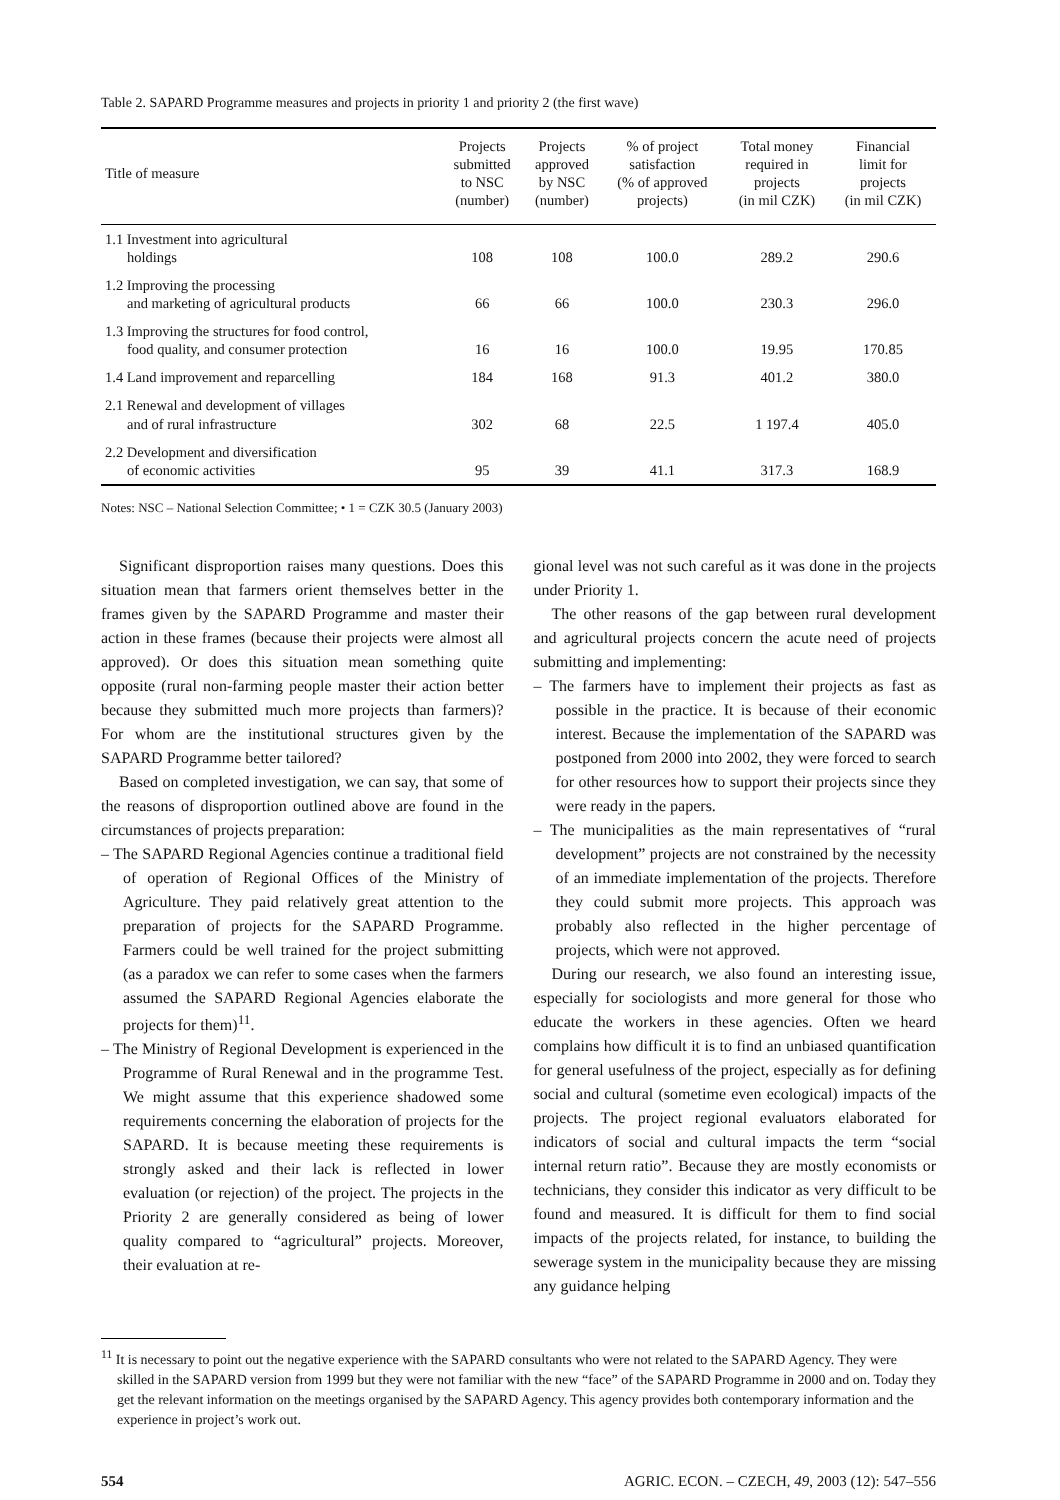Table 2. SAPARD Programme measures and projects in priority 1 and priority 2 (the first wave)
| Title of measure | Projects submitted to NSC (number) | Projects approved by NSC (number) | % of project satisfaction (% of approved projects) | Total money required in projects (in mil CZK) | Financial limit for projects (in mil CZK) |
| --- | --- | --- | --- | --- | --- |
| 1.1 Investment into agricultural holdings | 108 | 108 | 100.0 | 289.2 | 290.6 |
| 1.2 Improving the processing and marketing of agricultural products | 66 | 66 | 100.0 | 230.3 | 296.0 |
| 1.3 Improving the structures for food control, food quality, and consumer protection | 16 | 16 | 100.0 | 19.95 | 170.85 |
| 1.4 Land improvement and reparcelling | 184 | 168 | 91.3 | 401.2 | 380.0 |
| 2.1 Renewal and development of villages and of rural infrastructure | 302 | 68 | 22.5 | 1 197.4 | 405.0 |
| 2.2 Development and diversification of economic activities | 95 | 39 | 41.1 | 317.3 | 168.9 |
Notes: NSC – National Selection Committee; • 1 = CZK 30.5 (January 2003)
Significant disproportion raises many questions. Does this situation mean that farmers orient themselves better in the frames given by the SAPARD Programme and master their action in these frames (because their projects were almost all approved). Or does this situation mean something quite opposite (rural non-farming people master their action better because they submitted much more projects than farmers)? For whom are the institutional structures given by the SAPARD Programme better tailored?
Based on completed investigation, we can say, that some of the reasons of disproportion outlined above are found in the circumstances of projects preparation:
– The SAPARD Regional Agencies continue a traditional field of operation of Regional Offices of the Ministry of Agriculture. They paid relatively great attention to the preparation of projects for the SAPARD Programme. Farmers could be well trained for the project submitting (as a paradox we can refer to some cases when the farmers assumed the SAPARD Regional Agencies elaborate the projects for them)<sup>11</sup>.
– The Ministry of Regional Development is experienced in the Programme of Rural Renewal and in the programme Test. We might assume that this experience shadowed some requirements concerning the elaboration of projects for the SAPARD. It is because meeting these requirements is strongly asked and their lack is reflected in lower evaluation (or rejection) of the project. The projects in the Priority 2 are generally considered as being of lower quality compared to “agricultural” projects. Moreover, their evaluation at re-
gional level was not such careful as it was done in the projects under Priority 1.
The other reasons of the gap between rural development and agricultural projects concern the acute need of projects submitting and implementing:
– The farmers have to implement their projects as fast as possible in the practice. It is because of their economic interest. Because the implementation of the SAPARD was postponed from 2000 into 2002, they were forced to search for other resources how to support their projects since they were ready in the papers.
– The municipalities as the main representatives of “rural development” projects are not constrained by the necessity of an immediate implementation of the projects. Therefore they could submit more projects. This approach was probably also reflected in the higher percentage of projects, which were not approved.
During our research, we also found an interesting issue, especially for sociologists and more general for those who educate the workers in these agencies. Often we heard complains how difficult it is to find an unbiased quantification for general usefulness of the project, especially as for defining social and cultural (sometime even ecological) impacts of the projects. The project regional evaluators elaborated for indicators of social and cultural impacts the term “social internal return ratio”. Because they are mostly economists or technicians, they consider this indicator as very difficult to be found and measured. It is difficult for them to find social impacts of the projects related, for instance, to building the sewerage system in the municipality because they are missing any guidance helping
<sup>11</sup> It is necessary to point out the negative experience with the SAPARD consultants who were not related to the SAPARD Agency. They were skilled in the SAPARD version from 1999 but they were not familiar with the new “face” of the SAPARD Programme in 2000 and on. Today they get the relevant information on the meetings organised by the SAPARD Agency. This agency provides both contemporary information and the experience in project’s work out.
554 AGRIC. ECON. – CZECH, 49, 2003 (12): 547–556